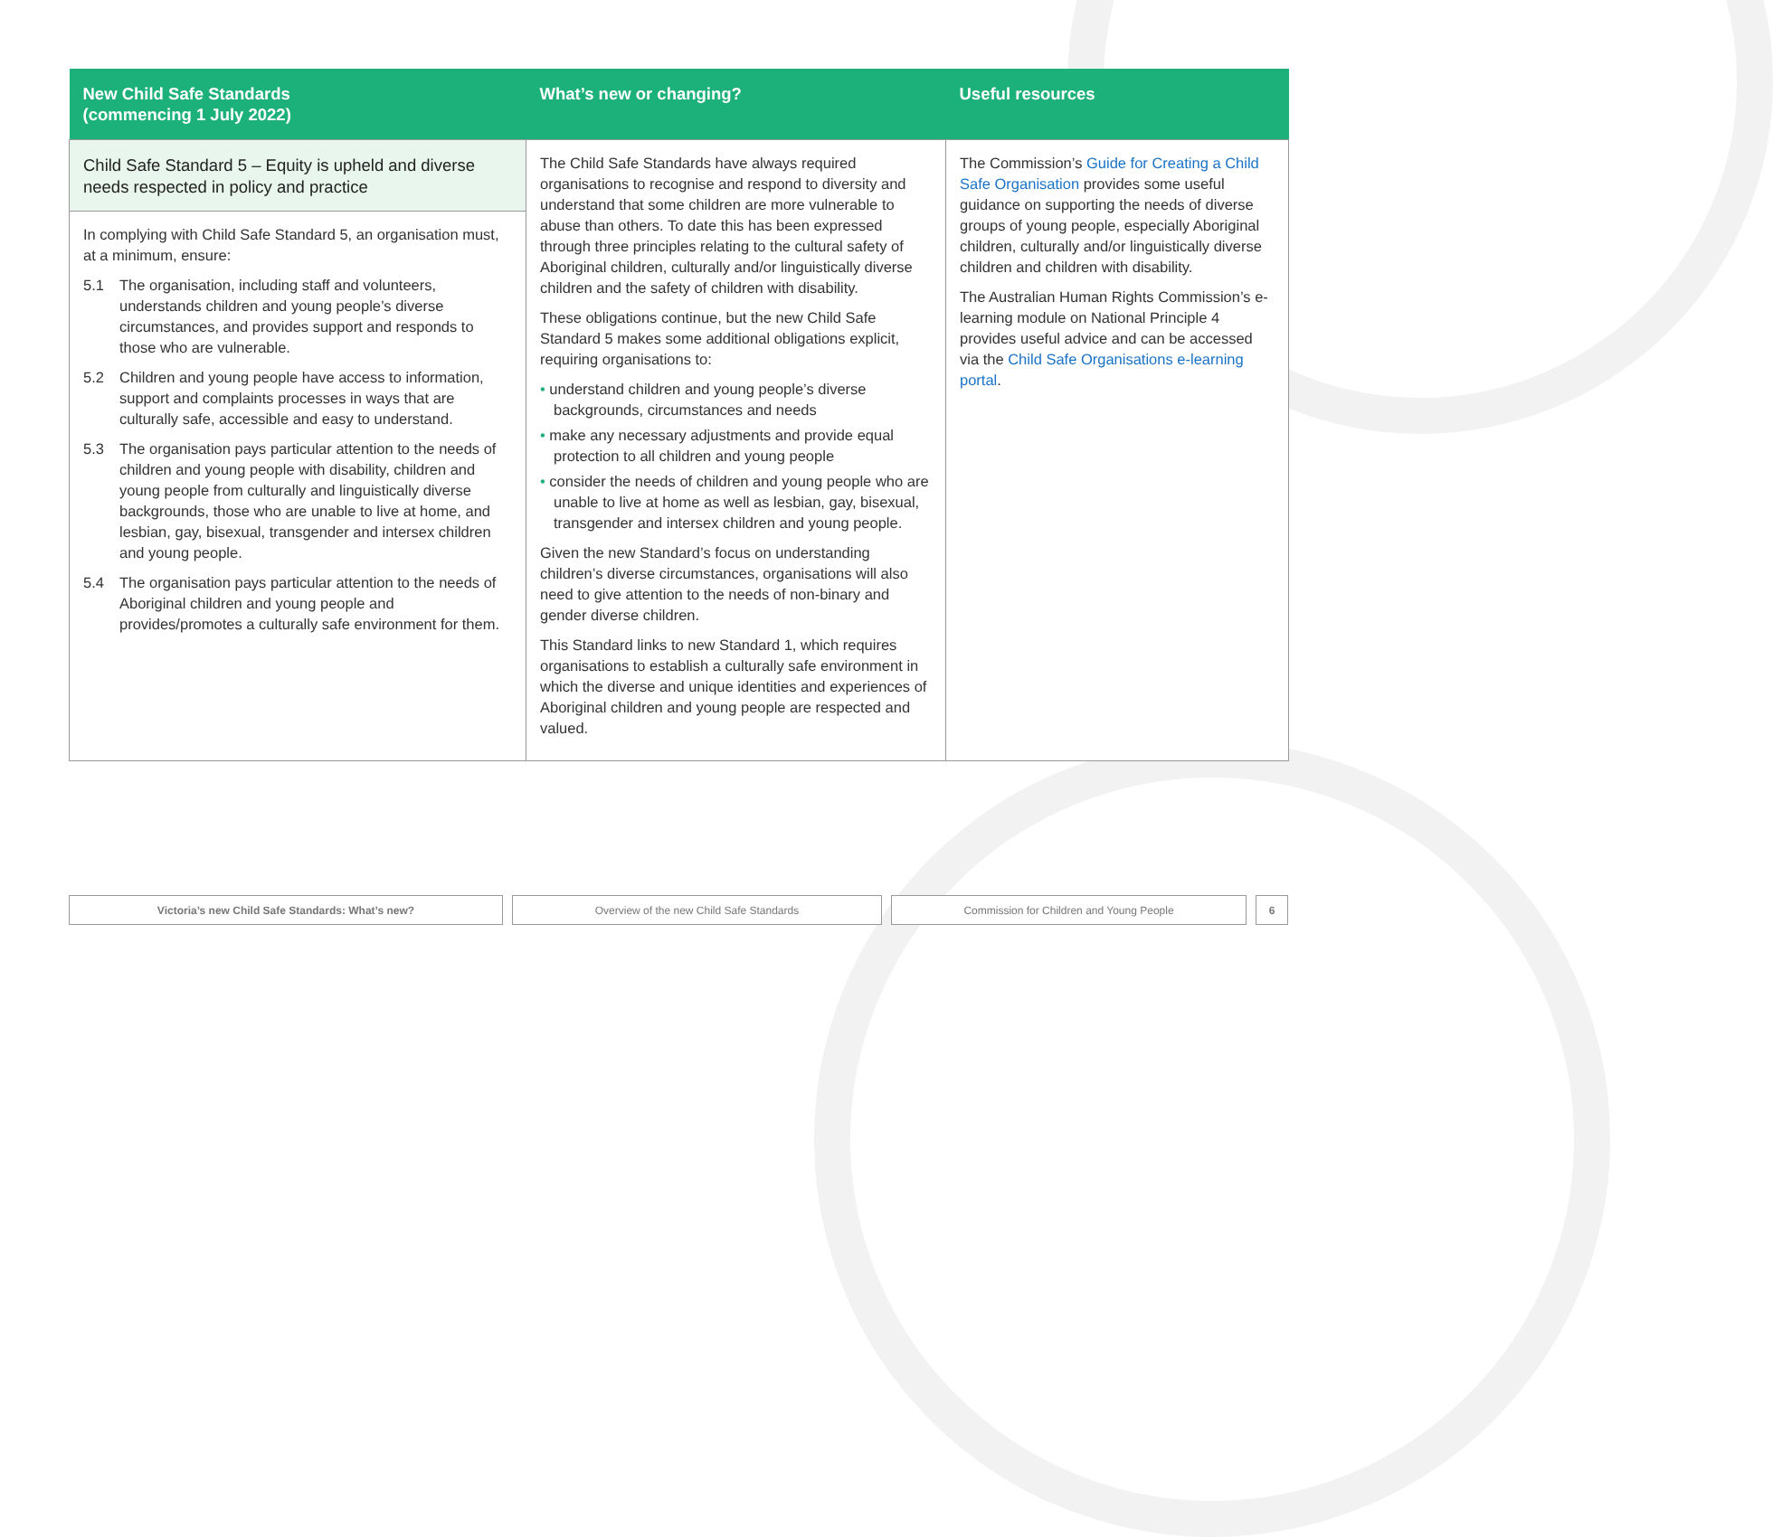| New Child Safe Standards (commencing 1 July 2022) | What’s new or changing? | Useful resources |
| --- | --- | --- |
| Child Safe Standard 5 – Equity is upheld and diverse needs respected in policy and practice In complying with Child Safe Standard 5, an organisation must, at a minimum, ensure: 5.1 The organisation, including staff and volunteers, understands children and young people’s diverse circumstances, and provides support and responds to those who are vulnerable. 5.2 Children and young people have access to information, support and complaints processes in ways that are culturally safe, accessible and easy to understand. 5.3 The organisation pays particular attention to the needs of children and young people with disability, children and young people from culturally and linguistically diverse backgrounds, those who are unable to live at home, and lesbian, gay, bisexual, transgender and intersex children and young people. 5.4 The organisation pays particular attention to the needs of Aboriginal children and young people and provides/promotes a culturally safe environment for them. | The Child Safe Standards have always required organisations to recognise and respond to diversity and understand that some children are more vulnerable to abuse than others. To date this has been expressed through three principles relating to the cultural safety of Aboriginal children, culturally and/or linguistically diverse children and the safety of children with disability. These obligations continue, but the new Child Safe Standard 5 makes some additional obligations explicit, requiring organisations to: • understand children and young people’s diverse backgrounds, circumstances and needs • make any necessary adjustments and provide equal protection to all children and young people • consider the needs of children and young people who are unable to live at home as well as lesbian, gay, bisexual, transgender and intersex children and young people. Given the new Standard’s focus on understanding children’s diverse circumstances, organisations will also need to give attention to the needs of non-binary and gender diverse children. This Standard links to new Standard 1, which requires organisations to establish a culturally safe environment in which the diverse and unique identities and experiences of Aboriginal children and young people are respected and valued. | The Commission’s Guide for Creating a Child Safe Organisation provides some useful guidance on supporting the needs of diverse groups of young people, especially Aboriginal children, culturally and/or linguistically diverse children and children with disability. The Australian Human Rights Commission’s e-learning module on National Principle 4 provides useful advice and can be accessed via the Child Safe Organisations e-learning portal . |
Victoria’s new Child Safe Standards: What’s new? Overview of the new Child Safe Standards Commission for Children and Young People 6